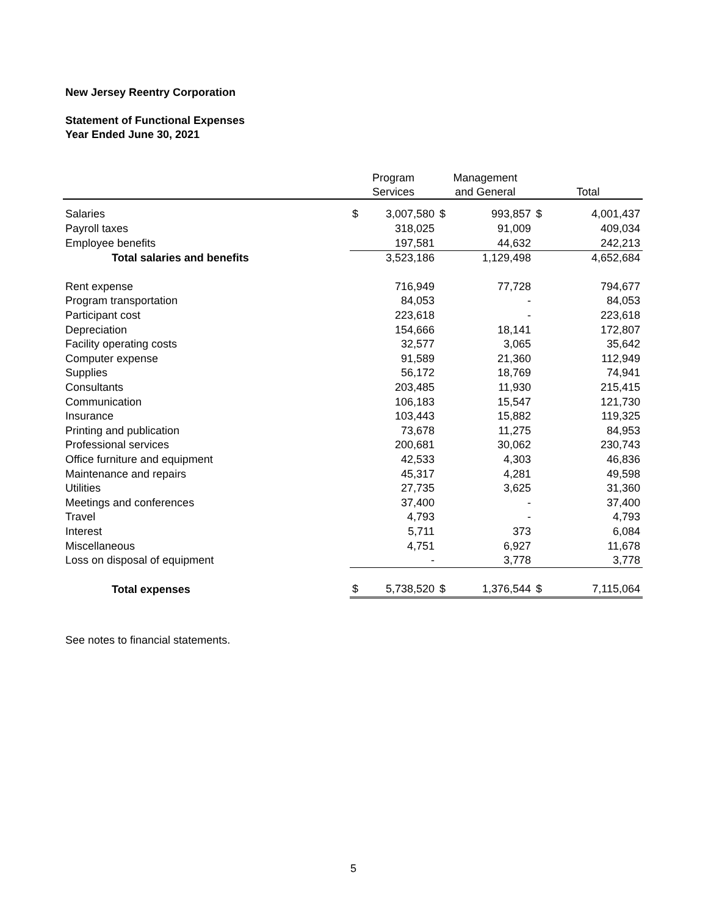New Jersey Reentry Corporation
Statement of Functional Expenses
Year Ended June 30, 2021
| | Program | | Management | | | |
| --- | --- | --- | --- | --- | --- | --- |
| | Services | | and General | | Total | |
| Salaries | $ | 3,007,580 | $ | 993,857 | $ | 4,001,437 |
| Payroll taxes | | 318,025 | | 91,009 | | 409,034 |
| Employee benefits | | 197,581 | | 44,632 | | 242,213 |
| Total salaries and benefits | | 3,523,186 | | 1,129,498 | | 4,652,684 |
| Rent expense | | 716,949 | | 77,728 | | 794,677 |
| Program transportation | | 84,053 | | - | | 84,053 |
| Participant cost | | 223,618 | | - | | 223,618 |
| Depreciation | | 154,666 | | 18,141 | | 172,807 |
| Facility operating costs | | 32,577 | | 3,065 | | 35,642 |
| Computer expense | | 91,589 | | 21,360 | | 112,949 |
| Supplies | | 56,172 | | 18,769 | | 74,941 |
| Consultants | | 203,485 | | 11,930 | | 215,415 |
| Communication | | 106,183 | | 15,547 | | 121,730 |
| Insurance | | 103,443 | | 15,882 | | 119,325 |
| Printing and publication | | 73,678 | | 11,275 | | 84,953 |
| Professional services | | 200,681 | | 30,062 | | 230,743 |
| Office furniture and equipment | | 42,533 | | 4,303 | | 46,836 |
| Maintenance and repairs | | 45,317 | | 4,281 | | 49,598 |
| Utilities | | 27,735 | | 3,625 | | 31,360 |
| Meetings and conferences | | 37,400 | | - | | 37,400 |
| Travel | | 4,793 | | - | | 4,793 |
| Interest | | 5,711 | | 373 | | 6,084 |
| Miscellaneous | | 4,751 | | 6,927 | | 11,678 |
| Loss on disposal of equipment | | - | | 3,778 | | 3,778 |
| Total expenses | $ | 5,738,520 | $ | 1,376,544 | $ | 7,115,064 |
See notes to financial statements.
5